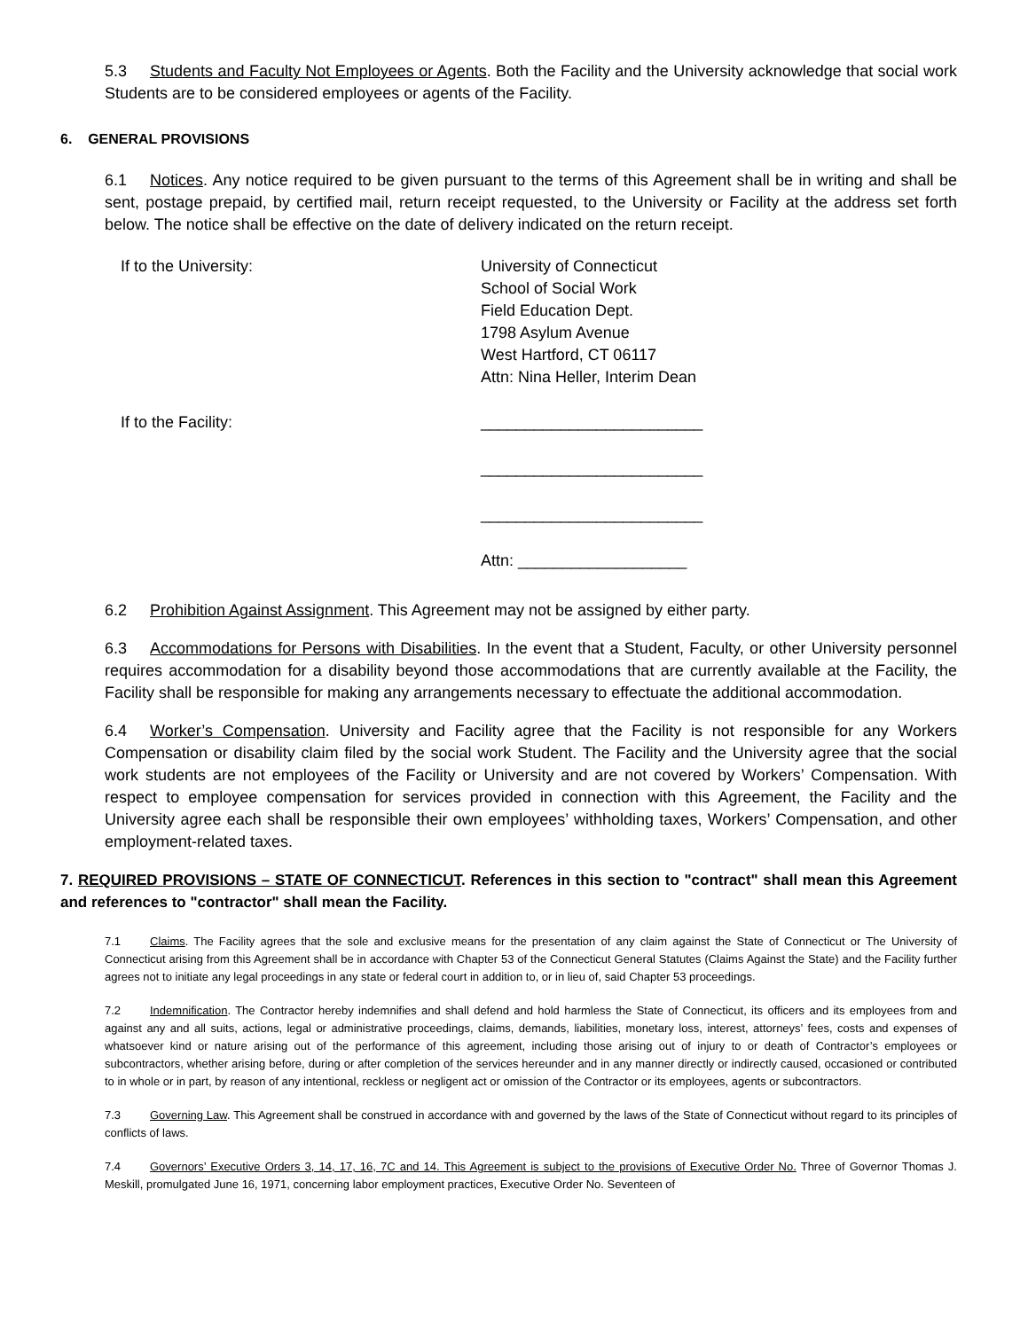5.3 Students and Faculty Not Employees or Agents. Both the Facility and the University acknowledge that social work Students are to be considered employees or agents of the Facility.
6. GENERAL PROVISIONS
6.1 Notices. Any notice required to be given pursuant to the terms of this Agreement shall be in writing and shall be sent, postage prepaid, by certified mail, return receipt requested, to the University or Facility at the address set forth below. The notice shall be effective on the date of delivery indicated on the return receipt.
If to the University: University of Connecticut
School of Social Work
Field Education Dept.
1798 Asylum Avenue
West Hartford, CT 06117
Attn: Nina Heller, Interim Dean
If to the Facility:
_________________________
_________________________
_________________________
Attn: ___________________
6.2 Prohibition Against Assignment. This Agreement may not be assigned by either party.
6.3 Accommodations for Persons with Disabilities. In the event that a Student, Faculty, or other University personnel requires accommodation for a disability beyond those accommodations that are currently available at the Facility, the Facility shall be responsible for making any arrangements necessary to effectuate the additional accommodation.
6.4 Worker’s Compensation. University and Facility agree that the Facility is not responsible for any Workers Compensation or disability claim filed by the social work Student. The Facility and the University agree that the social work students are not employees of the Facility or University and are not covered by Workers’ Compensation. With respect to employee compensation for services provided in connection with this Agreement, the Facility and the University agree each shall be responsible their own employees’ withholding taxes, Workers’ Compensation, and other employment-related taxes.
7. REQUIRED PROVISIONS – STATE OF CONNECTICUT. References in this section to "contract" shall mean this Agreement and references to "contractor" shall mean the Facility.
7.1 Claims. The Facility agrees that the sole and exclusive means for the presentation of any claim against the State of Connecticut or The University of Connecticut arising from this Agreement shall be in accordance with Chapter 53 of the Connecticut General Statutes (Claims Against the State) and the Facility further agrees not to initiate any legal proceedings in any state or federal court in addition to, or in lieu of, said Chapter 53 proceedings.
7.2 Indemnification. The Contractor hereby indemnifies and shall defend and hold harmless the State of Connecticut, its officers and its employees from and against any and all suits, actions, legal or administrative proceedings, claims, demands, liabilities, monetary loss, interest, attorneys’ fees, costs and expenses of whatsoever kind or nature arising out of the performance of this agreement, including those arising out of injury to or death of Contractor’s employees or subcontractors, whether arising before, during or after completion of the services hereunder and in any manner directly or indirectly caused, occasioned or contributed to in whole or in part, by reason of any intentional, reckless or negligent act or omission of the Contractor or its employees, agents or subcontractors.
7.3 Governing Law. This Agreement shall be construed in accordance with and governed by the laws of the State of Connecticut without regard to its principles of conflicts of laws.
7.4 Governors’ Executive Orders 3, 14, 17, 16, 7C and 14. This Agreement is subject to the provisions of Executive Order No. Three of Governor Thomas J. Meskill, promulgated June 16, 1971, concerning labor employment practices, Executive Order No. Seventeen of